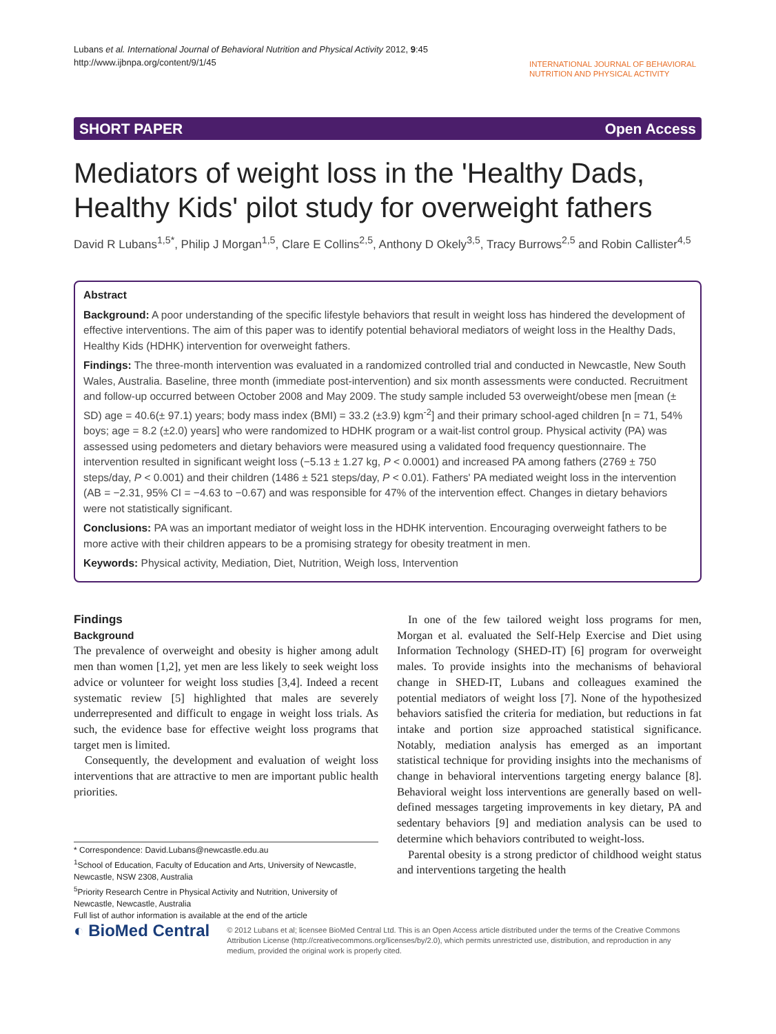Lubans et al. International Journal of Behavioral Nutrition and Physical Activity 2012, 9:45
http://www.ijbnpa.org/content/9/1/45
INTERNATIONAL JOURNAL OF BEHAVIORAL
NUTRITION AND PHYSICAL ACTIVITY
SHORT PAPER Open Access
Mediators of weight loss in the 'Healthy Dads, Healthy Kids' pilot study for overweight fathers
David R Lubans<sup>1,5*</sup>, Philip J Morgan<sup>1,5</sup>, Clare E Collins<sup>2,5</sup>, Anthony D Okely<sup>3,5</sup>, Tracy Burrows<sup>2,5</sup> and Robin Callister<sup>4,5</sup>
Abstract
Background: A poor understanding of the specific lifestyle behaviors that result in weight loss has hindered the development of effective interventions. The aim of this paper was to identify potential behavioral mediators of weight loss in the Healthy Dads, Healthy Kids (HDHK) intervention for overweight fathers.
Findings: The three-month intervention was evaluated in a randomized controlled trial and conducted in Newcastle, New South Wales, Australia. Baseline, three month (immediate post-intervention) and six month assessments were conducted. Recruitment and follow-up occurred between October 2008 and May 2009. The study sample included 53 overweight/obese men [mean (± SD) age = 40.6(± 97.1) years; body mass index (BMI) = 33.2 (±3.9) kgm<sup>-2</sup>] and their primary school-aged children [n = 71, 54% boys; age = 8.2 (±2.0) years] who were randomized to HDHK program or a wait-list control group. Physical activity (PA) was assessed using pedometers and dietary behaviors were measured using a validated food frequency questionnaire. The intervention resulted in significant weight loss (−5.13 ± 1.27 kg, P < 0.0001) and increased PA among fathers (2769 ± 750 steps/day, P < 0.001) and their children (1486 ± 521 steps/day, P < 0.01). Fathers' PA mediated weight loss in the intervention (AB = −2.31, 95% CI = −4.63 to −0.67) and was responsible for 47% of the intervention effect. Changes in dietary behaviors were not statistically significant.
Conclusions: PA was an important mediator of weight loss in the HDHK intervention. Encouraging overweight fathers to be more active with their children appears to be a promising strategy for obesity treatment in men.
Keywords: Physical activity, Mediation, Diet, Nutrition, Weigh loss, Intervention
Findings
Background
The prevalence of overweight and obesity is higher among adult men than women [1,2], yet men are less likely to seek weight loss advice or volunteer for weight loss studies [3,4]. Indeed a recent systematic review [5] highlighted that males are severely underrepresented and difficult to engage in weight loss trials. As such, the evidence base for effective weight loss programs that target men is limited.
Consequently, the development and evaluation of weight loss interventions that are attractive to men are important public health priorities.
* Correspondence: David.Lubans@newcastle.edu.au
<sup>1</sup> School of Education, Faculty of Education and Arts, University of Newcastle, Newcastle, NSW 2308, Australia
<sup>5</sup> Priority Research Centre in Physical Activity and Nutrition, University of Newcastle, Newcastle, Australia
Full list of author information is available at the end of the article
In one of the few tailored weight loss programs for men, Morgan et al. evaluated the Self-Help Exercise and Diet using Information Technology (SHED-IT) [6] program for overweight males. To provide insights into the mechanisms of behavioral change in SHED-IT, Lubans and colleagues examined the potential mediators of weight loss [7]. None of the hypothesized behaviors satisfied the criteria for mediation, but reductions in fat intake and portion size approached statistical significance. Notably, mediation analysis has emerged as an important statistical technique for providing insights into the mechanisms of change in behavioral interventions targeting energy balance [8]. Behavioral weight loss interventions are generally based on well-defined messages targeting improvements in key dietary, PA and sedentary behaviors [9] and mediation analysis can be used to determine which behaviors contributed to weight-loss.
Parental obesity is a strong predictor of childhood weight status and interventions targeting the health
◐ BioMed Central
© 2012 Lubans et al; licensee BioMed Central Ltd. This is an Open Access article distributed under the terms of the Creative Commons Attribution License (http://creativecommons.org/licenses/by/2.0), which permits unrestricted use, distribution, and reproduction in any medium, provided the original work is properly cited.